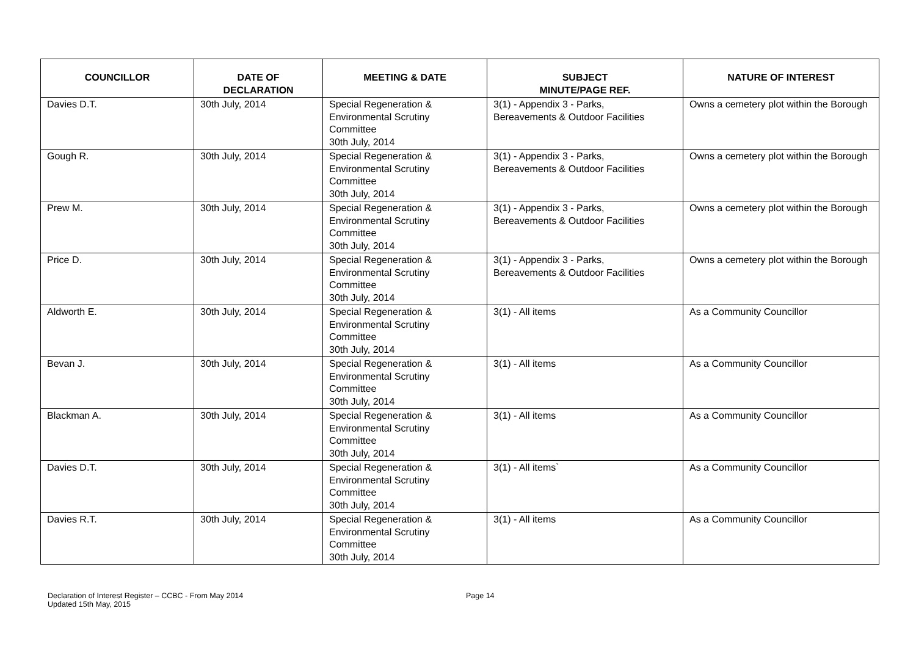| COUNCILLOR | DATE OF DECLARATION | MEETING & DATE | SUBJECT MINUTE/PAGE REF. | NATURE OF INTEREST |
| --- | --- | --- | --- | --- |
| Davies D.T. | 30th July, 2014 | Special Regeneration & Environmental Scrutiny Committee 30th July, 2014 | 3(1) - Appendix 3 - Parks, Bereavements & Outdoor Facilities | Owns a cemetery plot within the Borough |
| Gough R. | 30th July, 2014 | Special Regeneration & Environmental Scrutiny Committee 30th July, 2014 | 3(1) - Appendix 3 - Parks, Bereavements & Outdoor Facilities | Owns a cemetery plot within the Borough |
| Prew M. | 30th July, 2014 | Special Regeneration & Environmental Scrutiny Committee 30th July, 2014 | 3(1) - Appendix 3 - Parks, Bereavements & Outdoor Facilities | Owns a cemetery plot within the Borough |
| Price D. | 30th July, 2014 | Special Regeneration & Environmental Scrutiny Committee 30th July, 2014 | 3(1) - Appendix 3 - Parks, Bereavements & Outdoor Facilities | Owns a cemetery plot within the Borough |
| Aldworth E. | 30th July, 2014 | Special Regeneration & Environmental Scrutiny Committee 30th July, 2014 | 3(1) - All items | As a Community Councillor |
| Bevan J. | 30th July, 2014 | Special Regeneration & Environmental Scrutiny Committee 30th July, 2014 | 3(1) - All items | As a Community Councillor |
| Blackman A. | 30th July, 2014 | Special Regeneration & Environmental Scrutiny Committee 30th July, 2014 | 3(1) - All items | As a Community Councillor |
| Davies D.T. | 30th July, 2014 | Special Regeneration & Environmental Scrutiny Committee 30th July, 2014 | 3(1) - All items` | As a Community Councillor |
| Davies R.T. | 30th July, 2014 | Special Regeneration & Environmental Scrutiny Committee 30th July, 2014 | 3(1) - All items | As a Community Councillor |
Declaration of Interest Register – CCBC - From May 2014
Updated 15th May, 2015
Page 14